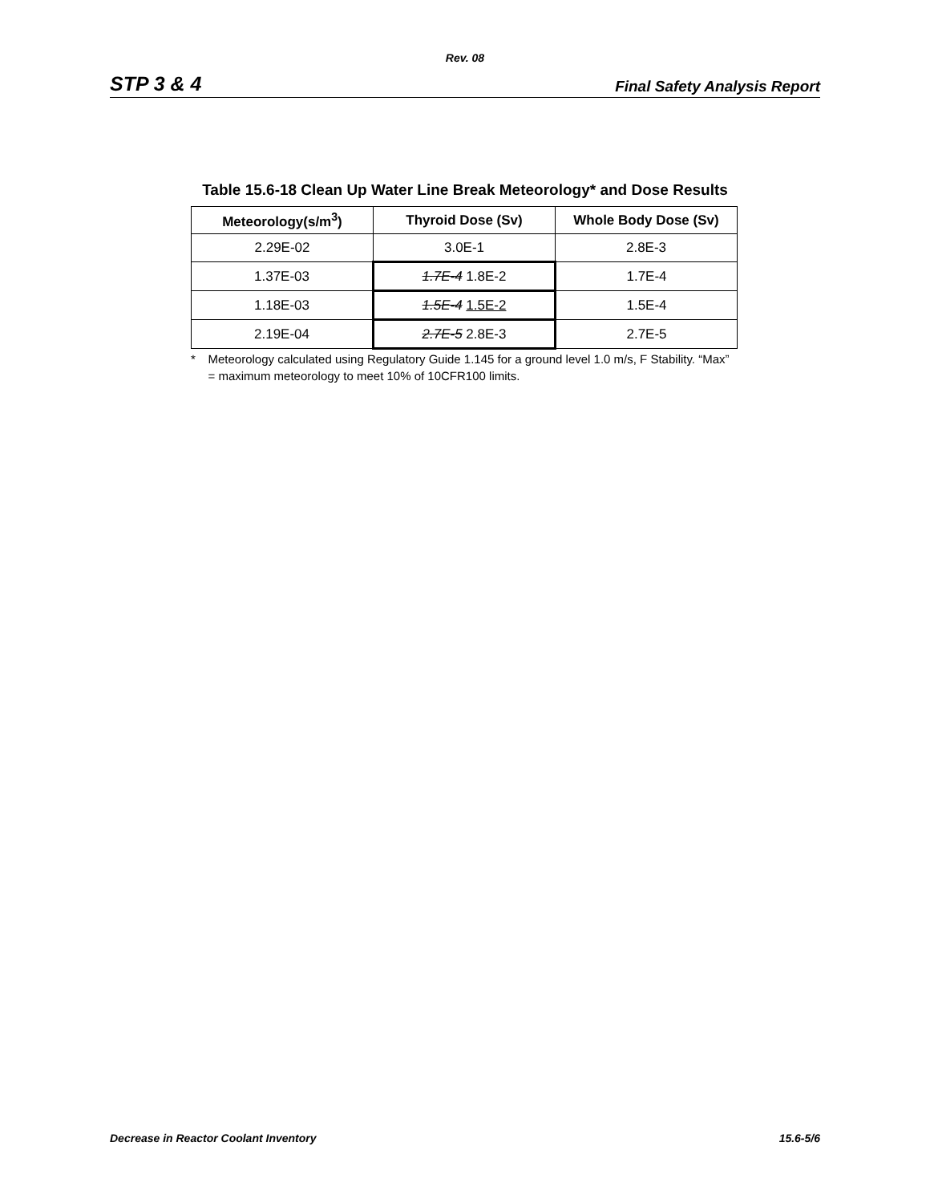Rev. 08
STP 3 & 4
Final Safety Analysis Report
Table 15.6-18 Clean Up Water Line Break Meteorology* and Dose Results
| Meteorology(s/m<sup>3</sup>) | Thyroid Dose (Sv) | Whole Body Dose (Sv) |
| --- | --- | --- |
| 2.29E-02 | 3.0E-1 | 2.8E-3 |
| 1.37E-03 | 1.7E-4 1.8E-2 | 1.7E-4 |
| 1.18E-03 | 1.5E-4 1.5E-2 | 1.5E-4 |
| 2.19E-04 | 2.7E-5 2.8E-3 | 2.7E-5 |
* Meteorology calculated using Regulatory Guide 1.145 for a ground level 1.0 m/s, F Stability. “Max” = maximum meteorology to meet 10% of 10CFR100 limits.
Decrease in Reactor Coolant Inventory
15.6-5/6